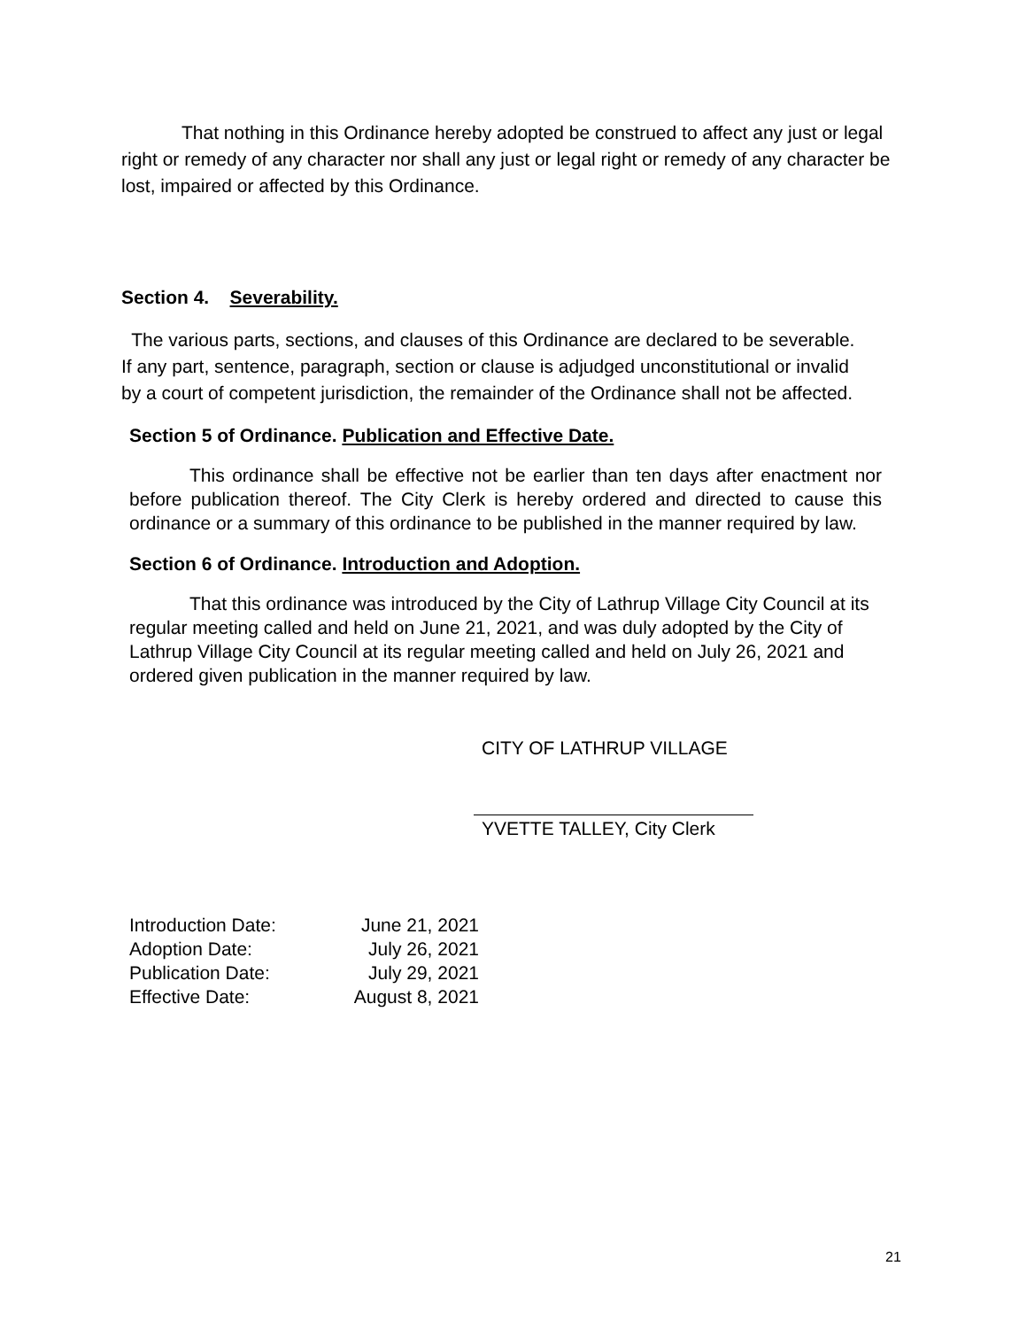That nothing in this Ordinance hereby adopted be construed to affect any just or legal right or remedy of any character nor shall any just or legal right or remedy of any character be lost, impaired or affected by this Ordinance.
Section 4. Severability.
The various parts, sections, and clauses of this Ordinance are declared to be severable. If any part, sentence, paragraph, section or clause is adjudged unconstitutional or invalid by a court of competent jurisdiction, the remainder of the Ordinance shall not be affected.
Section 5 of Ordinance. Publication and Effective Date.
This ordinance shall be effective not be earlier than ten days after enactment nor before publication thereof. The City Clerk is hereby ordered and directed to cause this ordinance or a summary of this ordinance to be published in the manner required by law.
Section 6 of Ordinance. Introduction and Adoption.
That this ordinance was introduced by the City of Lathrup Village City Council at its regular meeting called and held on June 21, 2021, and was duly adopted by the City of Lathrup Village City Council at its regular meeting called and held on July 26, 2021 and ordered given publication in the manner required by law.
CITY OF LATHRUP VILLAGE
YVETTE TALLEY, City Clerk
| Introduction Date: | June 21, 2021 |
| Adoption Date: | July 26, 2021 |
| Publication Date: | July 29, 2021 |
| Effective Date: | August 8, 2021 |
21